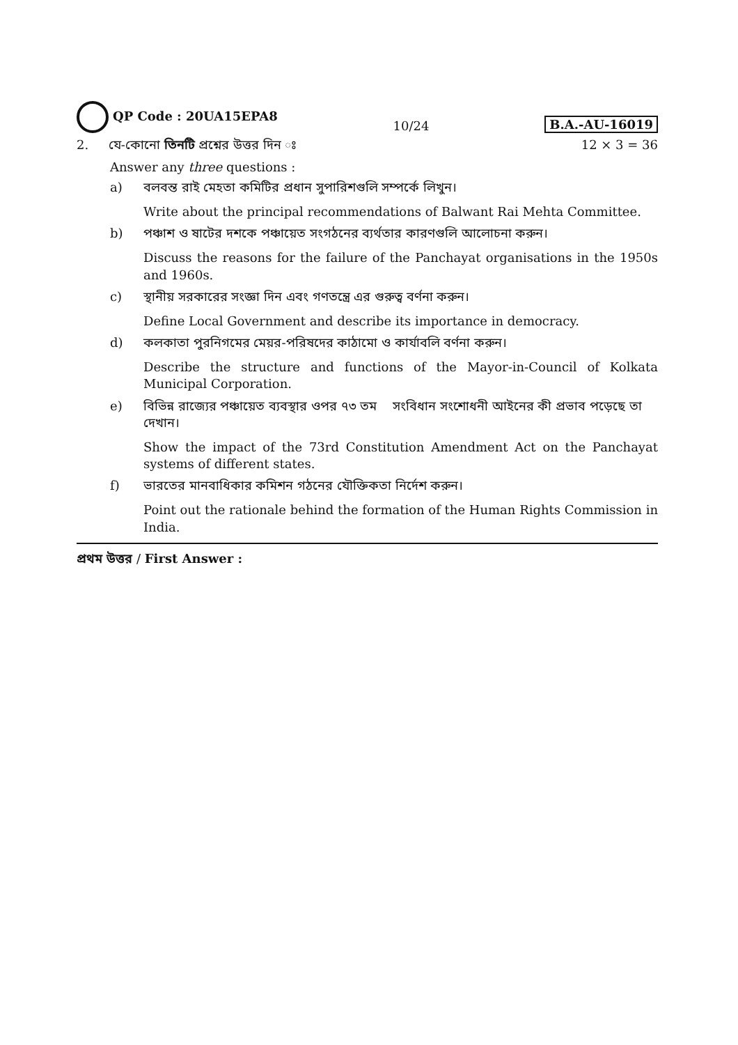QP Code : 20UA15EPA8
10/24
B.A.-AU-16019
2. যে-কোনো তিনটি প্রশ্নের উত্তর দিন ঃ
12 × 3 = 36
Answer any three questions :
a) বলবন্ত রাই মেহতা কমিটির প্রধান সুপারিশগুলি সম্পর্কে লিখুন।
Write about the principal recommendations of Balwant Rai Mehta Committee.
b) পঞ্চাশ ও ষাটের দশকে পঞ্চায়েত সংগঠনের ব্যর্থতার কারণগুলি আলোচনা করুন।
Discuss the reasons for the failure of the Panchayat organisations in the 1950s and 1960s.
c) স্থানীয় সরকারের সংজ্ঞা দিন এবং গণতন্ত্রে এর গুরুত্ব বর্ণনা করুন।
Define Local Government and describe its importance in democracy.
d) কলকাতা পুরনিগমের মেয়র-পরিষদের কাঠামো ও কার্যাবলি বর্ণনা করুন।
Describe the structure and functions of the Mayor-in-Council of Kolkata Municipal Corporation.
e) বিভিন্ন রাজ্যের পঞ্চায়েত ব্যবস্থার ওপর ৭৩ তম সংবিধান সংশোধনী আইনের কী প্রভাব পড়েছে তা দেখান।
Show the impact of the 73rd Constitution Amendment Act on the Panchayat systems of different states.
f) ভারতের মানবাধিকার কমিশন গঠনের যৌক্তিকতা নির্দেশ করুন।
Point out the rationale behind the formation of the Human Rights Commission in India.
প্রথম উত্তর / First Answer :